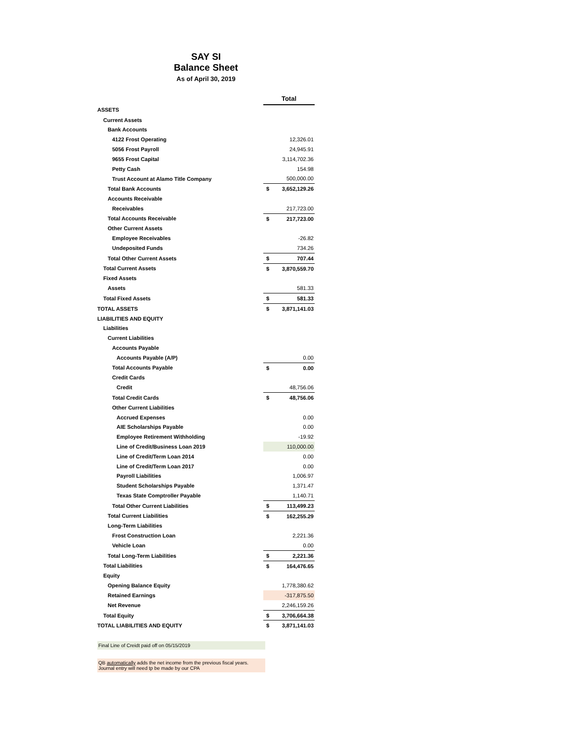SAY SI
Balance Sheet
As of April 30, 2019
| | Total | |
| ASSETS | | |
| Current Assets | | |
| Bank Accounts | | |
| 4122 Frost Operating | | 12,326.01 |
| 5056 Frost Payroll | | 24,945.91 |
| 9655 Frost Capital | | 3,114,702.36 |
| Petty Cash | | 154.98 |
| Trust Account at Alamo Title Company | | 500,000.00 |
| Total Bank Accounts | $ | 3,652,129.26 |
| Accounts Receivable | | |
| Receivables | | 217,723.00 |
| Total Accounts Receivable | $ | 217,723.00 |
| Other Current Assets | | |
| Employee Receivables | | -26.82 |
| Undeposited Funds | | 734.26 |
| Total Other Current Assets | $ | 707.44 |
| Total Current Assets | $ | 3,870,559.70 |
| Fixed Assets | | |
| Assets | | 581.33 |
| Total Fixed Assets | $ | 581.33 |
| TOTAL ASSETS | $ | 3,871,141.03 |
| LIABILITIES AND EQUITY | | |
| Liabilities | | |
| Current Liabilities | | |
| Accounts Payable | | |
| Accounts Payable (A/P) | | 0.00 |
| Total Accounts Payable | $ | 0.00 |
| Credit Cards | | |
| Credit | | 48,756.06 |
| Total Credit Cards | $ | 48,756.06 |
| Other Current Liabilities | | |
| Accrued Expenses | | 0.00 |
| AIE Scholarships Payable | | 0.00 |
| Employee Retirement Withholding | | -19.92 |
| Line of Credit/Business Loan 2019 | | 110,000.00 |
| Line of Credit/Term Loan 2014 | | 0.00 |
| Line of Credit/Term Loan 2017 | | 0.00 |
| Payroll Liabilities | | 1,006.97 |
| Student Scholarships Payable | | 1,371.47 |
| Texas State Comptroller Payable | | 1,140.71 |
| Total Other Current Liabilities | $ | 113,499.23 |
| Total Current Liabilities | $ | 162,255.29 |
| Long-Term Liabilities | | |
| Frost Construction Loan | | 2,221.36 |
| Vehicle Loan | | 0.00 |
| Total Long-Term Liabilities | $ | 2,221.36 |
| Total Liabilities | $ | 164,476.65 |
| Equity | | |
| Opening Balance Equity | | 1,778,380.62 |
| Retained Earnings | | -317,875.50 |
| Net Revenue | | 2,246,159.26 |
| Total Equity | $ | 3,706,664.38 |
| TOTAL LIABILITIES AND EQUITY | $ | 3,871,141.03 |
Final Line of Creidt paid off on 05/15/2019
QB automatically adds the net income from the previous fiscal years. Journal entry will need tp be made by our CPA